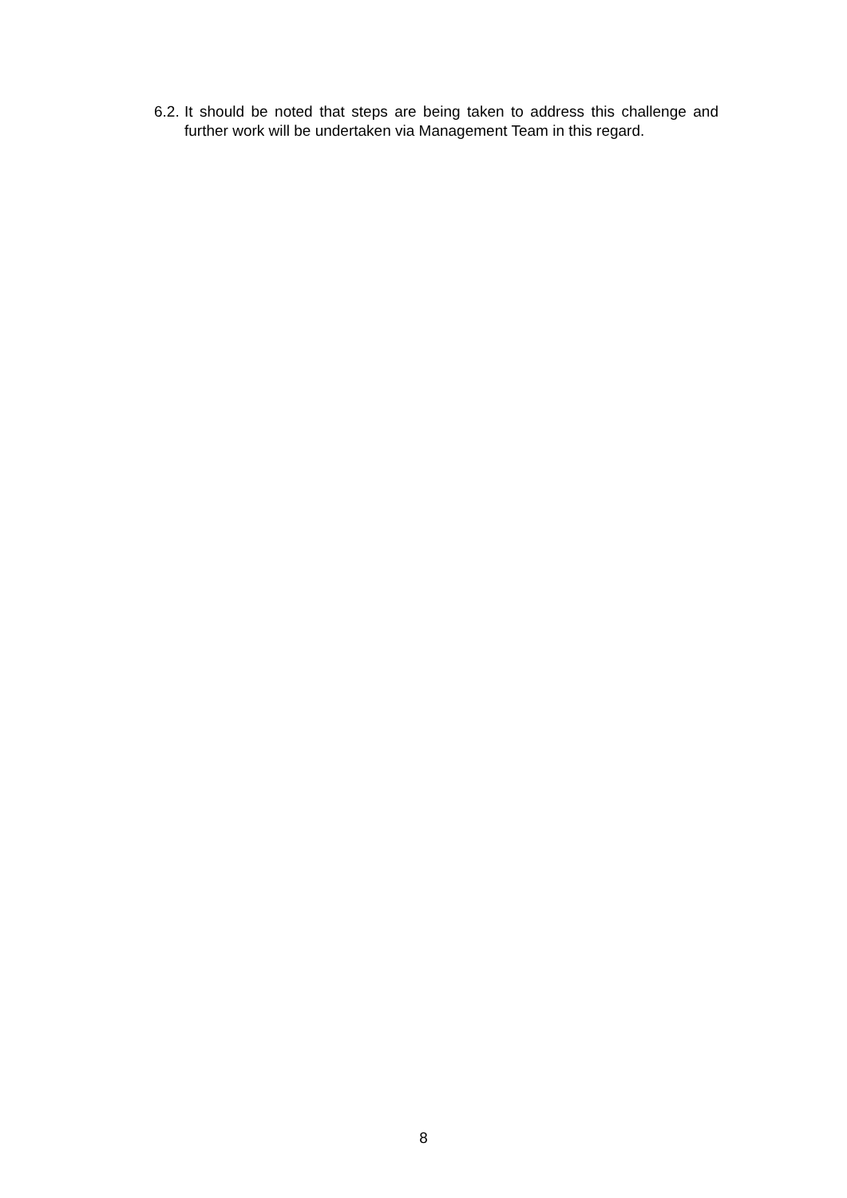6.2.
It should be noted that steps are being taken to address this challenge and further work will be undertaken via Management Team in this regard.
8